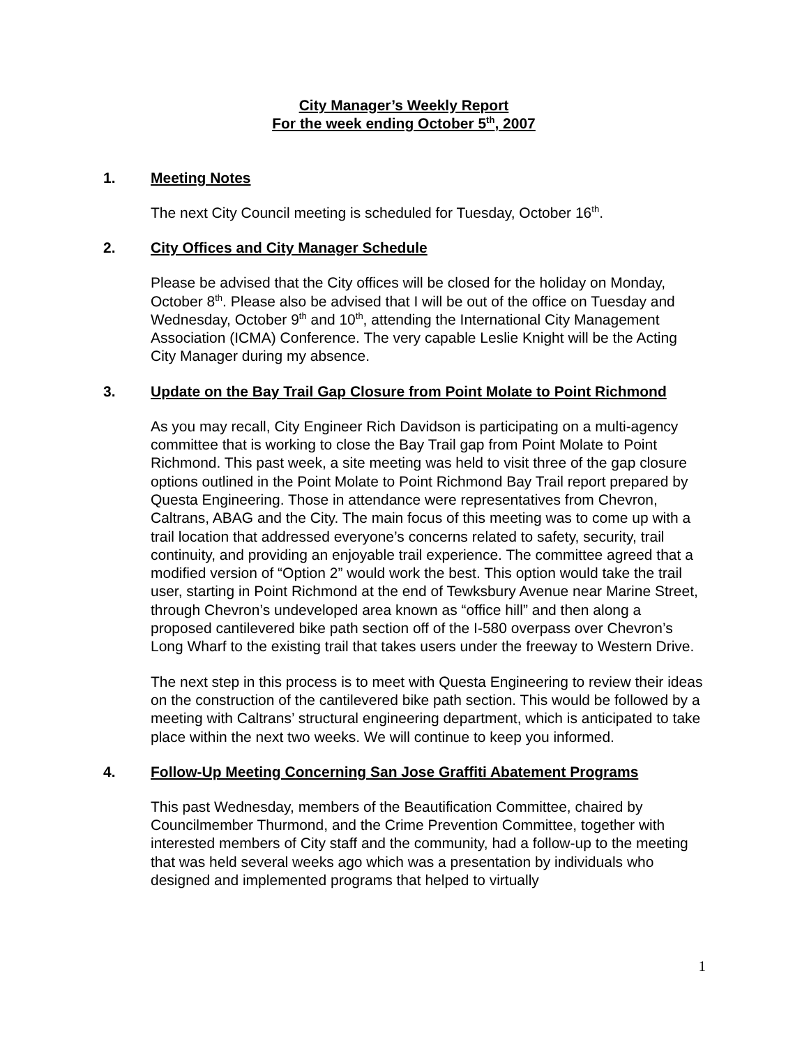City Manager’s Weekly Report
For the week ending October 5<sup>th</sup>, 2007
1. Meeting Notes
The next City Council meeting is scheduled for Tuesday, October 16<sup>th</sup>.
2. City Offices and City Manager Schedule
Please be advised that the City offices will be closed for the holiday on Monday, October 8<sup>th</sup>. Please also be advised that I will be out of the office on Tuesday and Wednesday, October 9<sup>th</sup> and 10<sup>th</sup>, attending the International City Management Association (ICMA) Conference. The very capable Leslie Knight will be the Acting City Manager during my absence.
3. Update on the Bay Trail Gap Closure from Point Molate to Point Richmond
As you may recall, City Engineer Rich Davidson is participating on a multi-agency committee that is working to close the Bay Trail gap from Point Molate to Point Richmond. This past week, a site meeting was held to visit three of the gap closure options outlined in the Point Molate to Point Richmond Bay Trail report prepared by Questa Engineering. Those in attendance were representatives from Chevron, Caltrans, ABAG and the City. The main focus of this meeting was to come up with a trail location that addressed everyone’s concerns related to safety, security, trail continuity, and providing an enjoyable trail experience. The committee agreed that a modified version of “Option 2” would work the best. This option would take the trail user, starting in Point Richmond at the end of Tewksbury Avenue near Marine Street, through Chevron’s undeveloped area known as “office hill” and then along a proposed cantilevered bike path section off of the I-580 overpass over Chevron’s Long Wharf to the existing trail that takes users under the freeway to Western Drive.
The next step in this process is to meet with Questa Engineering to review their ideas on the construction of the cantilevered bike path section. This would be followed by a meeting with Caltrans’ structural engineering department, which is anticipated to take place within the next two weeks. We will continue to keep you informed.
4. Follow-Up Meeting Concerning San Jose Graffiti Abatement Programs
This past Wednesday, members of the Beautification Committee, chaired by Councilmember Thurmond, and the Crime Prevention Committee, together with interested members of City staff and the community, had a follow-up to the meeting that was held several weeks ago which was a presentation by individuals who designed and implemented programs that helped to virtually
1